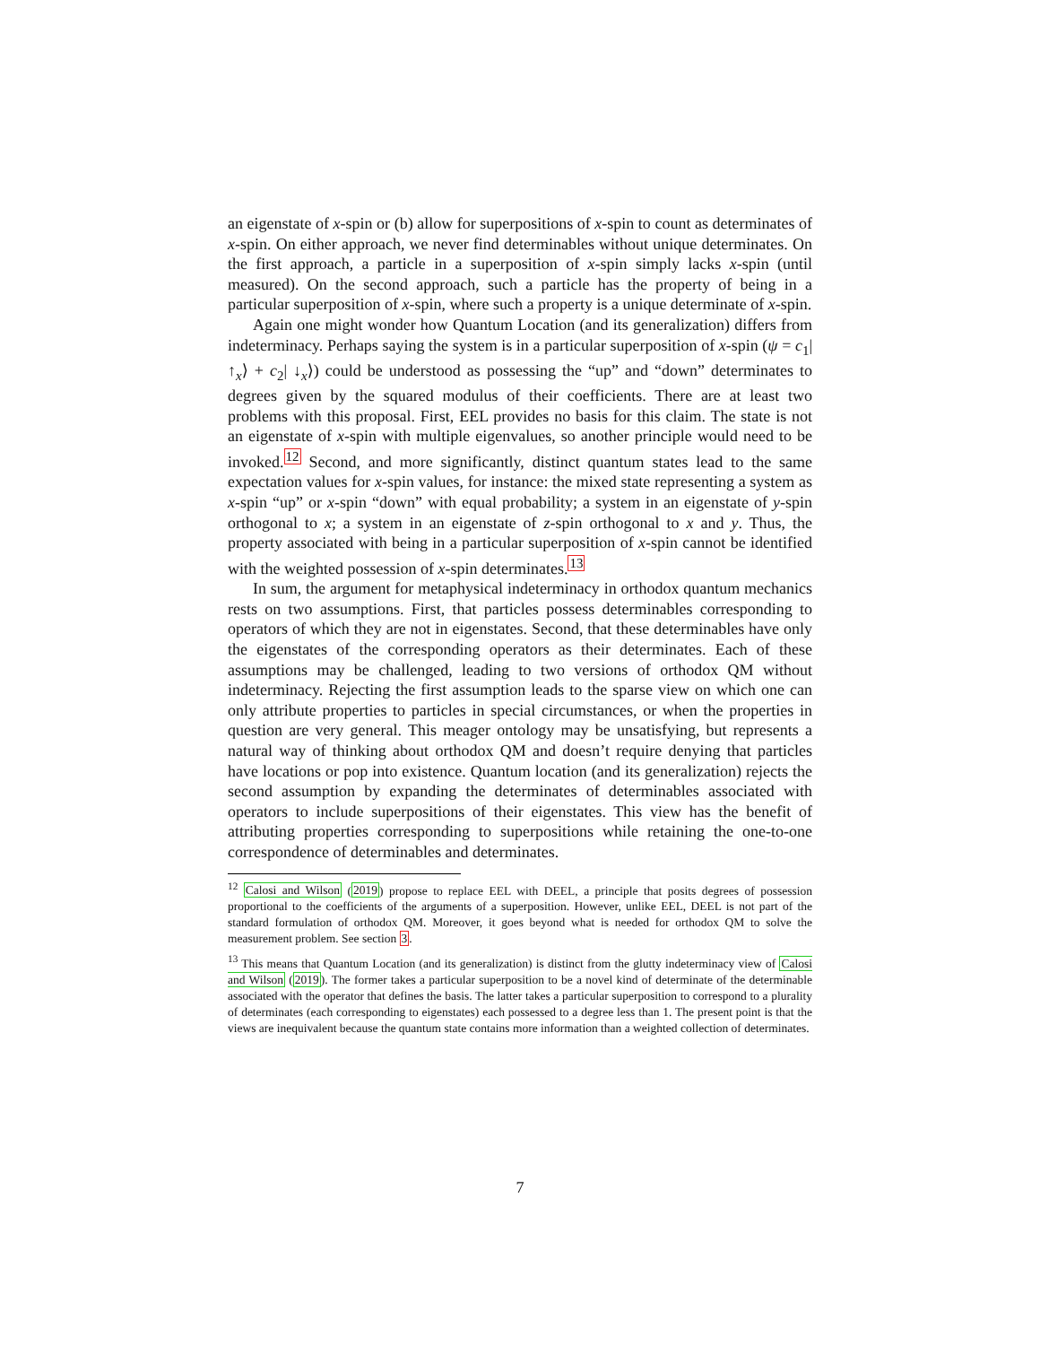an eigenstate of x-spin or (b) allow for superpositions of x-spin to count as determinates of x-spin. On either approach, we never find determinables without unique determinates. On the first approach, a particle in a superposition of x-spin simply lacks x-spin (until measured). On the second approach, such a particle has the property of being in a particular superposition of x-spin, where such a property is a unique determinate of x-spin.
Again one might wonder how Quantum Location (and its generalization) differs from indeterminacy. Perhaps saying the system is in a particular superposition of x-spin (ψ = c<sub>1</sub>| ↑<sub>x</sub>⟩ + c<sub>2</sub>| ↓<sub>x</sub>⟩) could be understood as possessing the “up” and “down” determinates to degrees given by the squared modulus of their coefficients. There are at least two problems with this proposal. First, EEL provides no basis for this claim. The state is not an eigenstate of x-spin with multiple eigenvalues, so another principle would need to be invoked.<sup>12</sup> Second, and more significantly, distinct quantum states lead to the same expectation values for x-spin values, for instance: the mixed state representing a system as x-spin “up” or x-spin “down” with equal probability; a system in an eigenstate of y-spin orthogonal to x; a system in an eigenstate of z-spin orthogonal to x and y. Thus, the property associated with being in a particular superposition of x-spin cannot be identified with the weighted possession of x-spin determinates.<sup>13</sup>
In sum, the argument for metaphysical indeterminacy in orthodox quantum mechanics rests on two assumptions. First, that particles possess determinables corresponding to operators of which they are not in eigenstates. Second, that these determinables have only the eigenstates of the corresponding operators as their determinates. Each of these assumptions may be challenged, leading to two versions of orthodox QM without indeterminacy. Rejecting the first assumption leads to the sparse view on which one can only attribute properties to particles in special circumstances, or when the properties in question are very general. This meager ontology may be unsatisfying, but represents a natural way of thinking about orthodox QM and doesn’t require denying that particles have locations or pop into existence. Quantum location (and its generalization) rejects the second assumption by expanding the determinates of determinables associated with operators to include superpositions of their eigenstates. This view has the benefit of attributing properties corresponding to superpositions while retaining the one-to-one correspondence of determinables and determinates.
<sup>12</sup> Calosi and Wilson (2019) propose to replace EEL with DEEL, a principle that posits degrees of possession proportional to the coefficients of the arguments of a superposition. However, unlike EEL, DEEL is not part of the standard formulation of orthodox QM. Moreover, it goes beyond what is needed for orthodox QM to solve the measurement problem. See section 3.
<sup>13</sup> This means that Quantum Location (and its generalization) is distinct from the glutty indeterminacy view of Calosi and Wilson (2019). The former takes a particular superposition to be a novel kind of determinate of the determinable associated with the operator that defines the basis. The latter takes a particular superposition to correspond to a plurality of determinates (each corresponding to eigenstates) each possessed to a degree less than 1. The present point is that the views are inequivalent because the quantum state contains more information than a weighted collection of determinates.
7